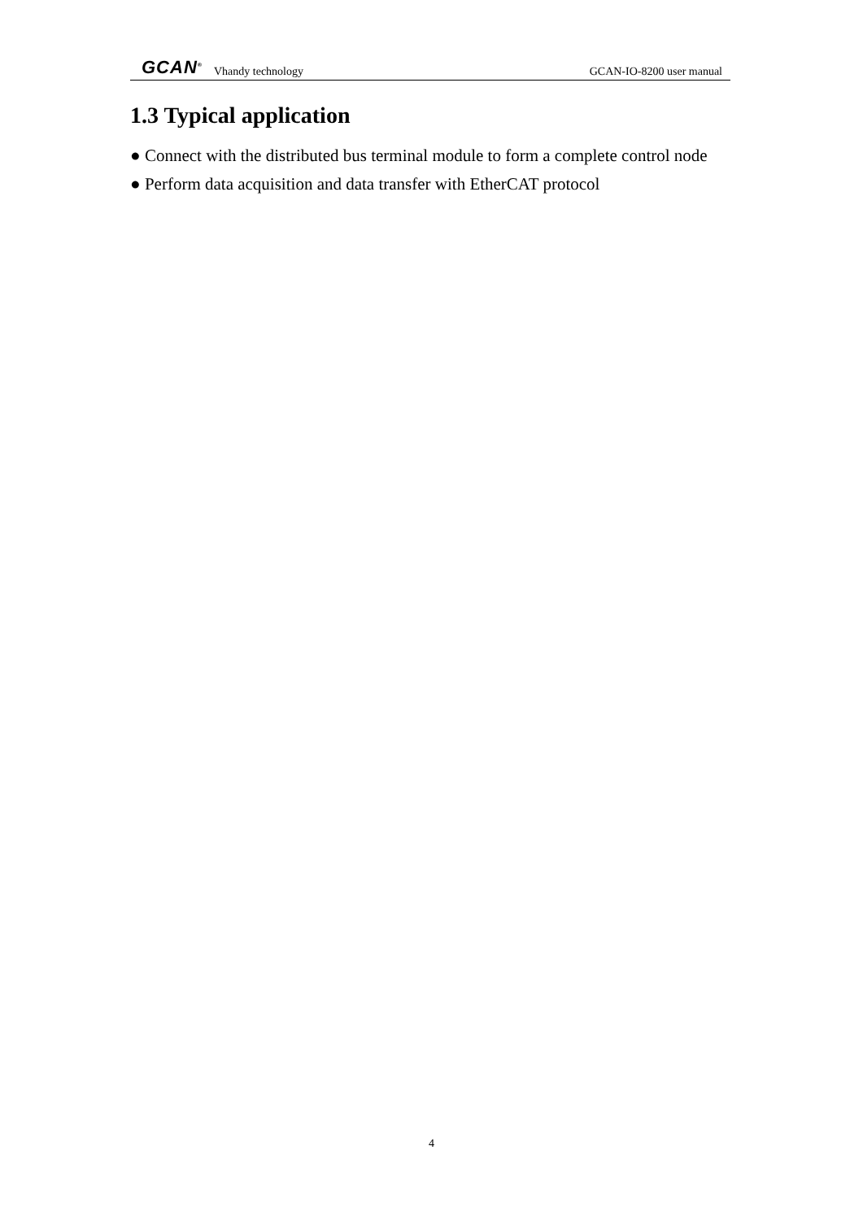GCAN<sup>®</sup> Vhandy technology GCAN-IO-8200 user manual
1.3 Typical application
● Connect with the distributed bus terminal module to form a complete control node
● Perform data acquisition and data transfer with EtherCAT protocol
4